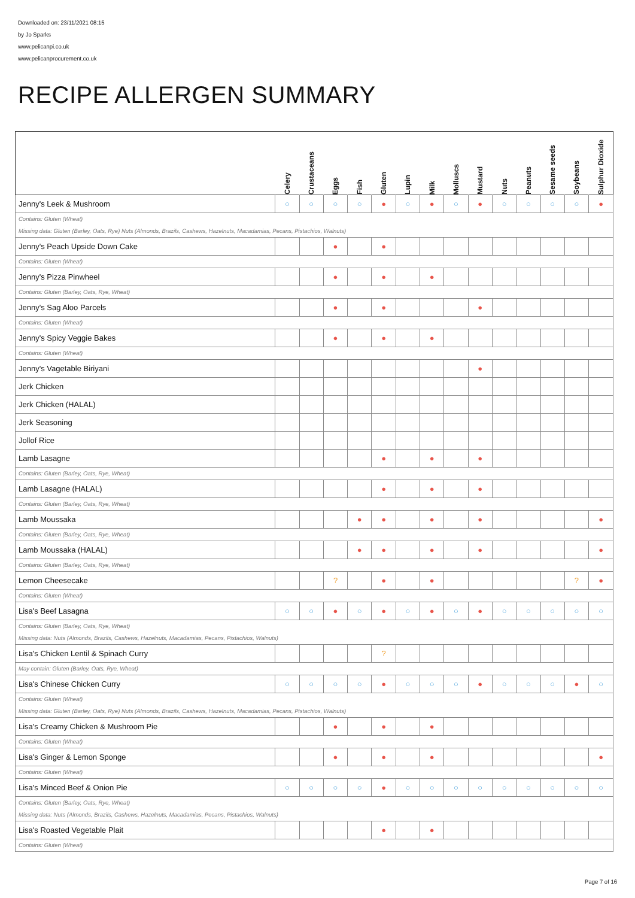Downloaded on: 23/11/2021 08:15
by Jo Sparks
www.pelicanpi.co.uk
www.pelicanprocurement.co.uk
RECIPE ALLERGEN SUMMARY
| | Celery | Crustaceans | Eggs | Fish | Gluten | Lupin | Milk | Molluscs | Mustard | Nuts | Peanuts | Sesame seeds | Soybeans | Sulphur Dioxide |
| --- | --- | --- | --- | --- | --- | --- | --- | --- | --- | --- | --- | --- | --- | --- |
| Jenny's Leek & Mushroom | ○ | ○ | ○ | ○ | ● | ○ | ● | ○ | ● | ○ | ○ | ○ | ○ | ● |
| Contains: Gluten (Wheat) Missing data: Gluten (Barley, Oats, Rye) Nuts (Almonds, Brazils, Cashews, Hazelnuts, Macadamias, Pecans, Pistachios, Walnuts) | | | | | | | | | | | | | | |
| Jenny's Peach Upside Down Cake | | | ● | | ● | | | | | | | | | |
| Contains: Gluten (Wheat) | | | | | | | | | | | | | | |
| Jenny's Pizza Pinwheel | | | ● | | ● | | ● | | | | | | | |
| Contains: Gluten (Barley, Oats, Rye, Wheat) | | | | | | | | | | | | | | |
| Jenny's Sag Aloo Parcels | | | ● | | ● | | | | ● | | | | | |
| Contains: Gluten (Wheat) | | | | | | | | | | | | | | |
| Jenny's Spicy Veggie Bakes | | | ● | | ● | | ● | | | | | | | |
| Contains: Gluten (Wheat) | | | | | | | | | | | | | | |
| Jenny's Vagetable Biriyani | | | | | | | | | ● | | | | | |
| Jerk Chicken | | | | | | | | | | | | | | |
| Jerk Chicken (HALAL) | | | | | | | | | | | | | | |
| Jerk Seasoning | | | | | | | | | | | | | | |
| Jollof Rice | | | | | | | | | | | | | | |
| Lamb Lasagne | | | | | ● | | ● | | ● | | | | | |
| Contains: Gluten (Barley, Oats, Rye, Wheat) | | | | | | | | | | | | | | |
| Lamb Lasagne (HALAL) | | | | | ● | | ● | | ● | | | | | |
| Contains: Gluten (Barley, Oats, Rye, Wheat) | | | | | | | | | | | | | | |
| Lamb Moussaka | | | | ● | ● | | ● | | ● | | | | | ● |
| Contains: Gluten (Barley, Oats, Rye, Wheat) | | | | | | | | | | | | | | |
| Lamb Moussaka (HALAL) | | | | ● | ● | | ● | | ● | | | | | ● |
| Contains: Gluten (Barley, Oats, Rye, Wheat) | | | | | | | | | | | | | | |
| Lemon Cheesecake | | | ? | | ● | | ● | | | | | | ? | ● |
| Contains: Gluten (Wheat) | | | | | | | | | | | | | | |
| Lisa's Beef Lasagna | ○ | ○ | ● | ○ | ● | ○ | ● | ○ | ● | ○ | ○ | ○ | ○ | ○ |
| Contains: Gluten (Barley, Oats, Rye, Wheat) Missing data: Nuts (Almonds, Brazils, Cashews, Hazelnuts, Macadamias, Pecans, Pistachios, Walnuts) | | | | | | | | | | | | | | |
| Lisa's Chicken Lentil & Spinach Curry | | | | | ? | | | | | | | | | |
| May contain: Gluten (Barley, Oats, Rye, Wheat) | | | | | | | | | | | | | | |
| Lisa's Chinese Chicken Curry | ○ | ○ | ○ | ○ | ● | ○ | ○ | ○ | ● | ○ | ○ | ○ | ● | ○ |
| Contains: Gluten (Wheat) Missing data: Gluten (Barley, Oats, Rye) Nuts (Almonds, Brazils, Cashews, Hazelnuts, Macadamias, Pecans, Pistachios, Walnuts) | | | | | | | | | | | | | | |
| Lisa's Creamy Chicken & Mushroom Pie | | | ● | | ● | | ● | | | | | | | |
| Contains: Gluten (Wheat) | | | | | | | | | | | | | | |
| Lisa's Ginger & Lemon Sponge | | | ● | | ● | | ● | | | | | | | ● |
| Contains: Gluten (Wheat) | | | | | | | | | | | | | | |
| Lisa's Minced Beef & Onion Pie | ○ | ○ | ○ | ○ | ● | ○ | ○ | ○ | ○ | ○ | ○ | ○ | ○ | ○ |
| Contains: Gluten (Barley, Oats, Rye, Wheat) Missing data: Nuts (Almonds, Brazils, Cashews, Hazelnuts, Macadamias, Pecans, Pistachios, Walnuts) | | | | | | | | | | | | | | |
| Lisa's Roasted Vegetable Plait | | | | | ● | | ● | | | | | | | |
| Contains: Gluten (Wheat) | | | | | | | | | | | | | | |
Page 7 of 16